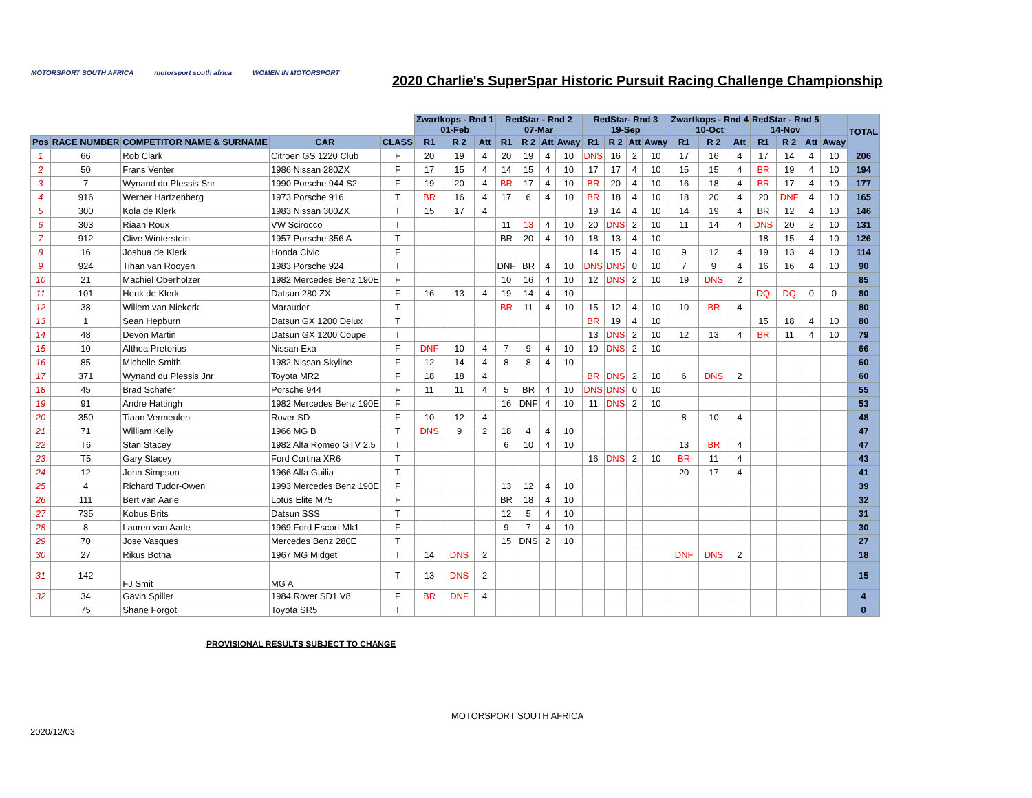MOTORSPORT SOUTH AFRICA motorsport south africa WOMEN IN MOTORSPORT
2020 Charlie's SuperSpar Historic Pursuit Racing Challenge Championship
| | | | | | Zwartkops - Rnd 1 01-Feb | | | RedStar - Rnd 2 07-Mar | | | | RedStar- Rnd 3 19-Sep | | | | Zwartkops - Rnd 4 10-Oct | | | RedStar - Rnd 5 14-Nov | | | | TOTAL |
| --- | --- | --- | --- | --- | --- | --- | --- | --- | --- | --- | --- | --- | --- | --- | --- | --- | --- | --- | --- | --- | --- | --- | --- |
| Pos | RACE NUMBER | COMPETITOR NAME & SURNAME | CAR | CLASS | R1 | R 2 | Att | R1 | R 2 | Att | Away | R1 | R 2 | Att | Away | R1 | R 2 | Att | R1 | R 2 | Att | Away | |
| 1 | 66 | Rob Clark | Citroen GS 1220 Club | F | 20 | 19 | 4 | 20 | 19 | 4 | 10 | DNS | 16 | 2 | 10 | 17 | 16 | 4 | 17 | 14 | 4 | 10 | 206 |
| 2 | 50 | Frans Venter | 1986 Nissan 280ZX | F | 17 | 15 | 4 | 14 | 15 | 4 | 10 | 17 | 17 | 4 | 10 | 15 | 15 | 4 | BR | 19 | 4 | 10 | 194 |
| 3 | 7 | Wynand du Plessis Snr | 1990 Porsche 944 S2 | F | 19 | 20 | 4 | BR | 17 | 4 | 10 | BR | 20 | 4 | 10 | 16 | 18 | 4 | BR | 17 | 4 | 10 | 177 |
| 4 | 916 | Werner Hartzenberg | 1973 Porsche 916 | T | BR | 16 | 4 | 17 | 6 | 4 | 10 | BR | 18 | 4 | 10 | 18 | 20 | 4 | 20 | DNF | 4 | 10 | 165 |
| 5 | 300 | Kola de Klerk | 1983 Nissan 300ZX | T | 15 | 17 | 4 | | | | | 19 | 14 | 4 | 10 | 14 | 19 | 4 | BR | 12 | 4 | 10 | 146 |
| 6 | 303 | Riaan Roux | VW Scirocco | T | | | | 11 | 13 | 4 | 10 | 20 | DNS | 2 | 10 | 11 | 14 | 4 | DNS | 20 | 2 | 10 | 131 |
| 7 | 912 | Clive Winterstein | 1957 Porsche 356 A | T | | | | BR | 20 | 4 | 10 | 18 | 13 | 4 | 10 | | | | 18 | 15 | 4 | 10 | 126 |
| 8 | 16 | Joshua de Klerk | Honda Civic | F | | | | | | | | 14 | 15 | 4 | 10 | 9 | 12 | 4 | 19 | 13 | 4 | 10 | 114 |
| 9 | 924 | Tihan van Rooyen | 1983 Porsche 924 | T | | | | DNF | BR | 4 | 10 | DNS | DNS | 0 | 10 | 7 | 9 | 4 | 16 | 16 | 4 | 10 | 90 |
| 10 | 21 | Machiel Oberholzer | 1982 Mercedes Benz 190E | F | | | | 10 | 16 | 4 | 10 | 12 | DNS | 2 | 10 | 19 | DNS | 2 | | | | | 85 |
| 11 | 101 | Henk de Klerk | Datsun 280 ZX | F | 16 | 13 | 4 | 19 | 14 | 4 | 10 | | | | | | | | DQ | DQ | 0 | 0 | 80 |
| 12 | 38 | Willem van Niekerk | Marauder | T | | | | BR | 11 | 4 | 10 | 15 | 12 | 4 | 10 | 10 | BR | 4 | | | | | 80 |
| 13 | 1 | Sean Hepburn | Datsun GX 1200 Delux | T | | | | | | | | BR | 19 | 4 | 10 | | | | 15 | 18 | 4 | 10 | 80 |
| 14 | 48 | Devon Martin | Datsun GX 1200 Coupe | T | | | | | | | | 13 | DNS | 2 | 10 | 12 | 13 | 4 | BR | 11 | 4 | 10 | 79 |
| 15 | 10 | Althea Pretorius | Nissan Exa | F | DNF | 10 | 4 | 7 | 9 | 4 | 10 | 10 | DNS | 2 | 10 | | | | | | | | 66 |
| 16 | 85 | Michelle Smith | 1982 Nissan Skyline | F | 12 | 14 | 4 | 8 | 8 | 4 | 10 | | | | | | | | | | | | 60 |
| 17 | 371 | Wynand du Plessis Jnr | Toyota MR2 | F | 18 | 18 | 4 | | | | | BR | DNS | 2 | 10 | 6 | DNS | 2 | | | | | 60 |
| 18 | 45 | Brad Schafer | Porsche 944 | F | 11 | 11 | 4 | 5 | BR | 4 | 10 | DNS | DNS | 0 | 10 | | | | | | | | 55 |
| 19 | 91 | Andre Hattingh | 1982 Mercedes Benz 190E | F | | | | 16 | DNF | 4 | 10 | 11 | DNS | 2 | 10 | | | | | | | | 53 |
| 20 | 350 | Tiaan Vermeulen | Rover SD | F | 10 | 12 | 4 | | | | | | | | | 8 | 10 | 4 | | | | | 48 |
| 21 | 71 | William Kelly | 1966 MG B | T | DNS | 9 | 2 | 18 | 4 | 4 | 10 | | | | | | | | | | | | 47 |
| 22 | T6 | Stan Stacey | 1982 Alfa Romeo GTV 2.5 | T | | | | 6 | 10 | 4 | 10 | | | | | 13 | BR | 4 | | | | | 47 |
| 23 | T5 | Gary Stacey | Ford Cortina XR6 | T | | | | | | | | 16 | DNS | 2 | 10 | BR | 11 | 4 | | | | | 43 |
| 24 | 12 | John Simpson | 1966 Alfa Guilia | T | | | | | | | | | | | | 20 | 17 | 4 | | | | | 41 |
| 25 | 4 | Richard Tudor-Owen | 1993 Mercedes Benz 190E | F | | | | 13 | 12 | 4 | 10 | | | | | | | | | | | | 39 |
| 26 | 111 | Bert van Aarle | Lotus Elite M75 | F | | | | BR | 18 | 4 | 10 | | | | | | | | | | | | 32 |
| 27 | 735 | Kobus Brits | Datsun SSS | T | | | | 12 | 5 | 4 | 10 | | | | | | | | | | | | 31 |
| 28 | 8 | Lauren van Aarle | 1969 Ford Escort Mk1 | F | | | | 9 | 7 | 4 | 10 | | | | | | | | | | | | 30 |
| 29 | 70 | Jose Vasques | Mercedes Benz 280E | T | | | | 15 | DNS | 2 | 10 | | | | | | | | | | | | 27 |
| 30 | 27 | Rikus Botha | 1967 MG Midget | T | 14 | DNS | 2 | | | | | | | | | DNF | DNS | 2 | | | | | 18 |
| 31 | 142 | FJ Smit | MG A | T | 13 | DNS | 2 | | | | | | | | | | | | | | | | 15 |
| 32 | 34 | Gavin Spiller | 1984 Rover SD1 V8 | F | BR | DNF | 4 | | | | | | | | | | | | | | | | 4 |
| | 75 | Shane Forgot | Toyota SR5 | T | | | | | | | | | | | | | | | | | | | 0 |
PROVISIONAL RESULTS SUBJECT TO CHANGE
MOTORSPORT SOUTH AFRICA
2020/12/03